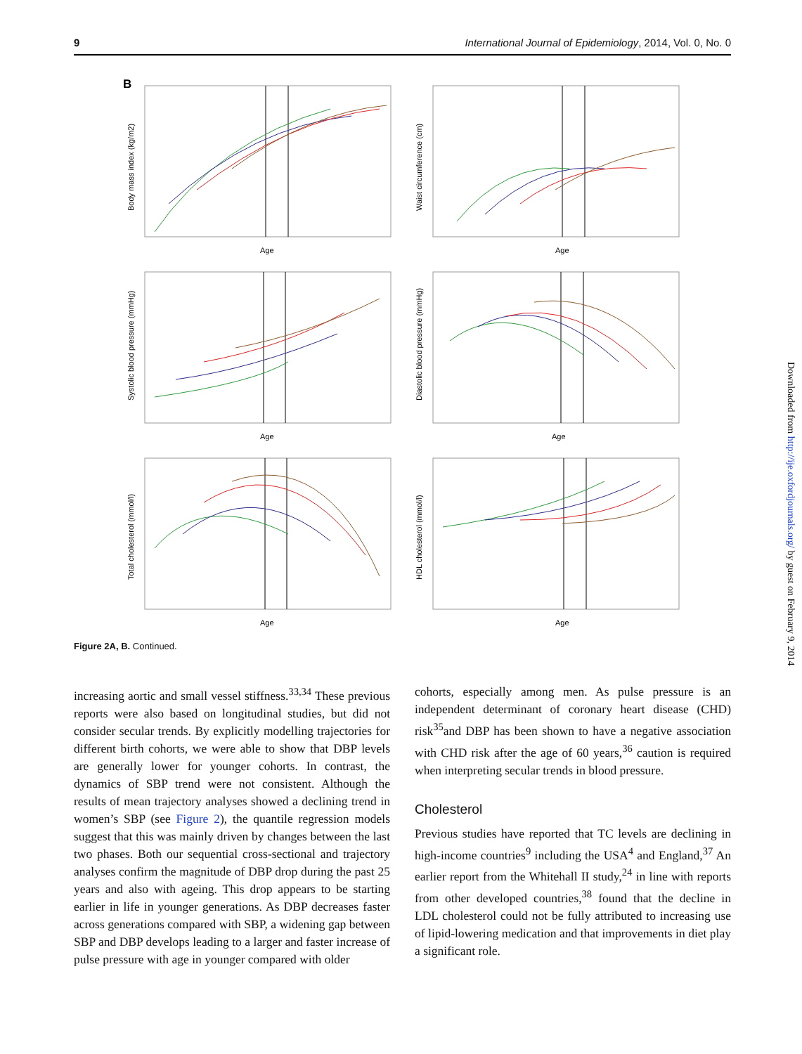9 International Journal of Epidemiology, 2014, Vol. 0, No. 0
B
Body mass index (kg/m2)
Age
Waist circumference (cm)
Age
Systolic blood pressure (mmHg)
Age
Diastolic blood pressure (mmHg)
Age
Total cholesterol (mmol/l)
Age
HDL cholesterol (mmol/l)
Age
Figure 2A, B. Continued.
increasing aortic and small vessel stiffness.<sup>33,34</sup> These previous reports were also based on longitudinal studies, but did not consider secular trends. By explicitly modelling trajectories for different birth cohorts, we were able to show that DBP levels are generally lower for younger cohorts. In contrast, the dynamics of SBP trend were not consistent. Although the results of mean trajectory analyses showed a declining trend in women’s SBP (see Figure 2), the quantile regression models suggest that this was mainly driven by changes between the last two phases. Both our sequential cross-sectional and trajectory analyses confirm the magnitude of DBP drop during the past 25 years and also with ageing. This drop appears to be starting earlier in life in younger generations. As DBP decreases faster across generations compared with SBP, a widening gap between SBP and DBP develops leading to a larger and faster increase of pulse pressure with age in younger compared with older
cohorts, especially among men. As pulse pressure is an independent determinant of coronary heart disease (CHD) risk<sup>35</sup>and DBP has been shown to have a negative association with CHD risk after the age of 60 years,<sup>36</sup> caution is required when interpreting secular trends in blood pressure.
Cholesterol
Previous studies have reported that TC levels are declining in high-income countries<sup>9</sup> including the USA<sup>4</sup> and England,<sup>37</sup> An earlier report from the Whitehall II study,<sup>24</sup> in line with reports from other developed countries,<sup>38</sup> found that the decline in LDL cholesterol could not be fully attributed to increasing use of lipid-lowering medication and that improvements in diet play a significant role.
Downloaded from http://ije.oxfordjournals.org/ by guest on February 9, 2014